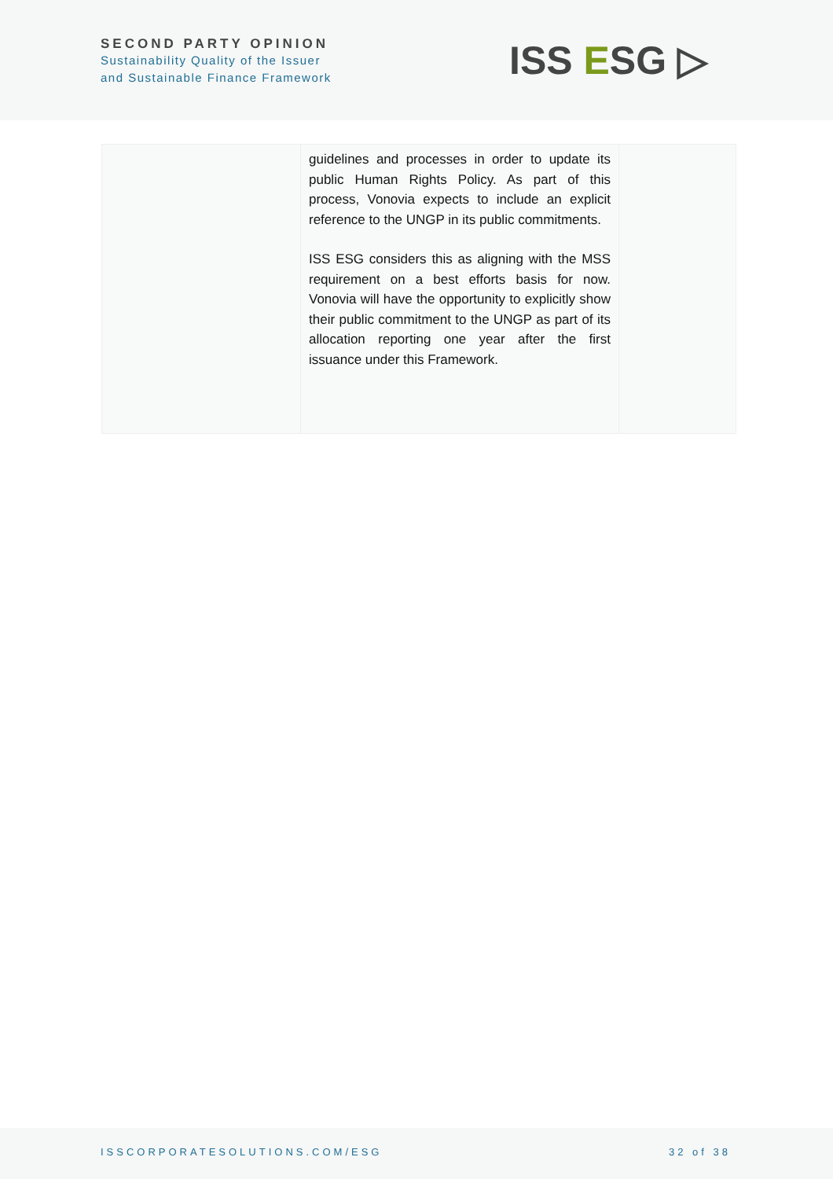SECOND PARTY OPINION
Sustainability Quality of the Issuer
and Sustainable Finance Framework
ISS ESG ▷
| | guidelines and processes in order to update its public Human Rights Policy. As part of this process, Vonovia expects to include an explicit reference to the UNGP in its public commitments. ISS ESG considers this as aligning with the MSS requirement on a best efforts basis for now. Vonovia will have the opportunity to explicitly show their public commitment to the UNGP as part of its allocation reporting one year after the first issuance under this Framework. | |
ISSCORPORATESOLUTIONS.COM/ESG 32 of 38